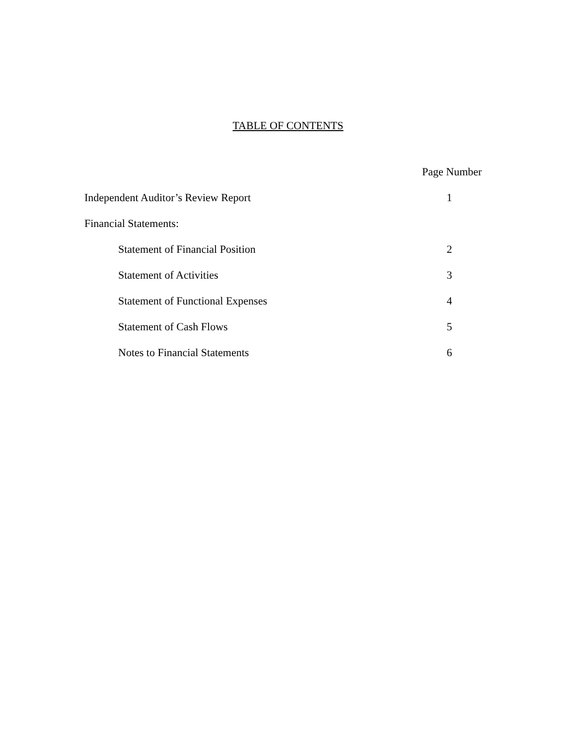TABLE OF CONTENTS
| | Page Number |
| Independent Auditor’s Review Report | 1 |
| Financial Statements: | |
| Statement of Financial Position | 2 |
| Statement of Activities | 3 |
| Statement of Functional Expenses | 4 |
| Statement of Cash Flows | 5 |
| Notes to Financial Statements | 6 |